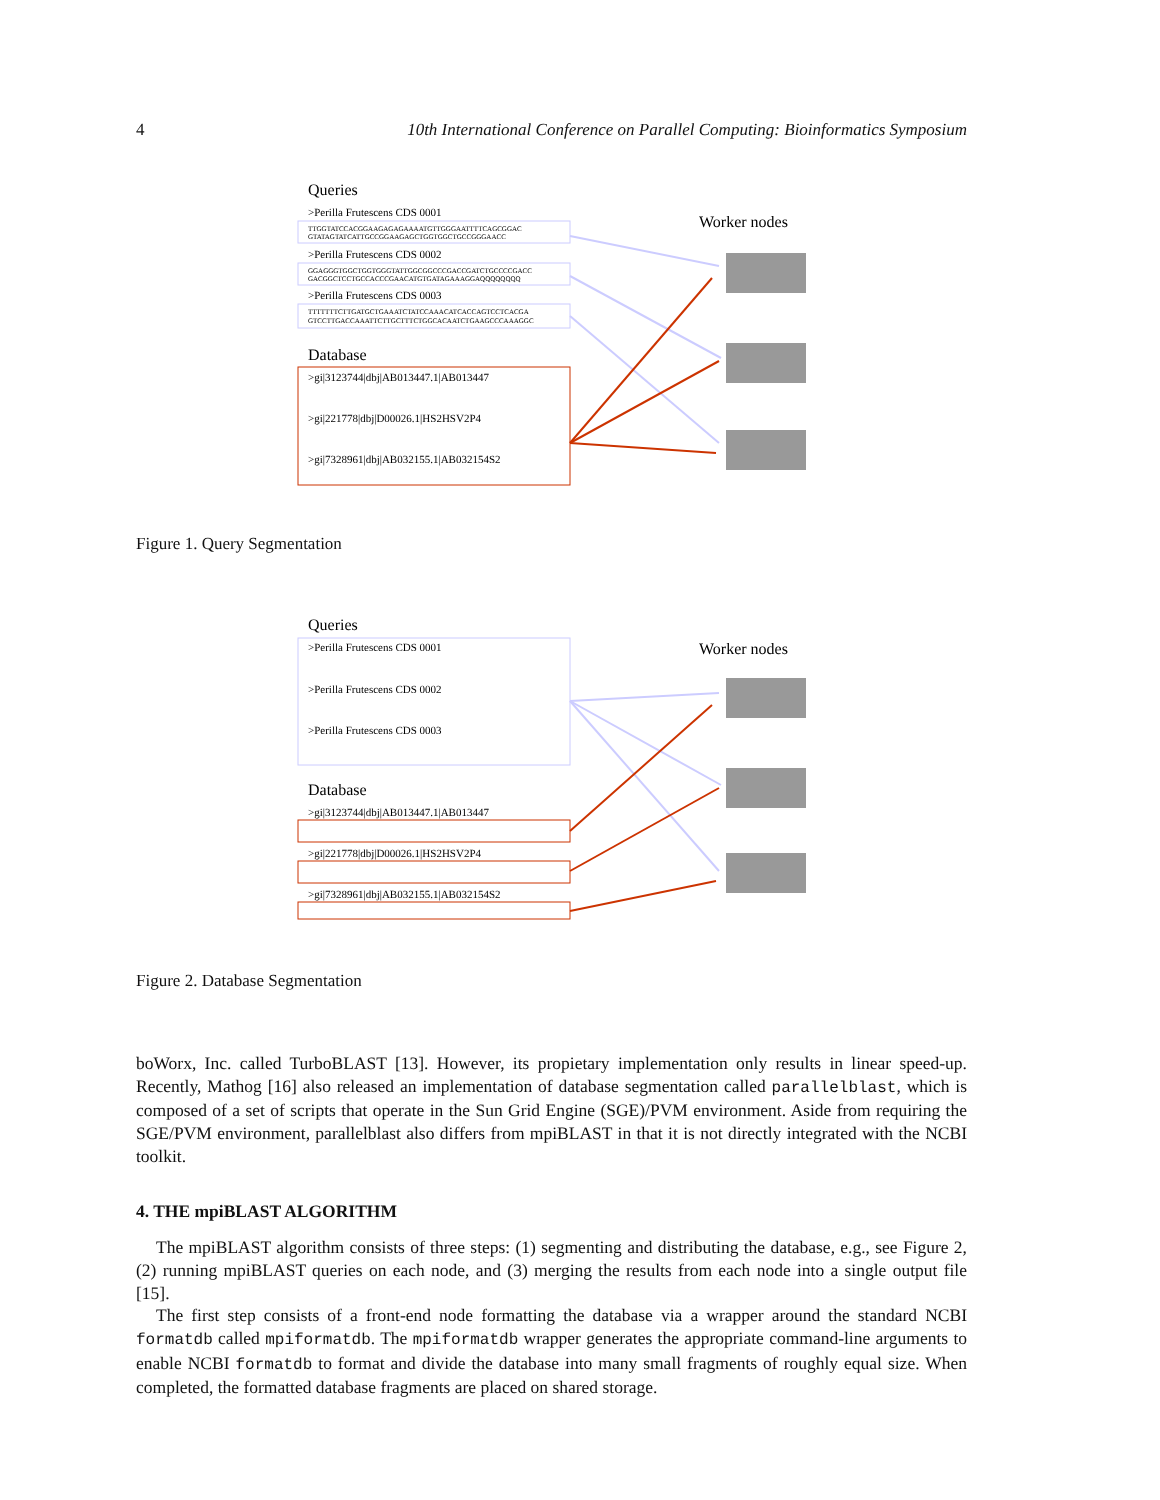4 10th International Conference on Parallel Computing: Bioinformatics Symposium
Queries
>Perilla Frutescens CDS 0001
TTGGTATCCACGGAAGAGAGAAAATGTTGGGAATTTTCAGCGGAC
GTATAGTATCATTGCCGGAAGAGCTGGTGGCTGCCGGGAACC
>Perilla Frutescens CDS 0002
GGAGGGTGGCTGGTGGGTATTGGCGGCCCGACCGATCTGCCCCGACC
GACGGCTCCTGCCACCCGAACATGTGATAGAAAGGAQQQQQQQQ
>Perilla Frutescens CDS 0003
TTTTTTTCTTGATGCTGAAATCTATCCAAACATCACCAGTCCTCACGA
GTCCTTGACCAAATTCTTGCTTTCTGGCACAATCTGAAGCCCAAAGGC
Database
>gi|3123744|dbj|AB013447.1|AB013447
>gi|221778|dbj|D00026.1|HS2HSV2P4
>gi|7328961|dbj|AB032155.1|AB032154S2
Worker nodes
Figure 1. Query Segmentation
Queries
>Perilla Frutescens CDS 0001
>Perilla Frutescens CDS 0002
>Perilla Frutescens CDS 0003
Database
>gi|3123744|dbj|AB013447.1|AB013447
>gi|221778|dbj|D00026.1|HS2HSV2P4
>gi|7328961|dbj|AB032155.1|AB032154S2
Worker nodes
Figure 2. Database Segmentation
boWorx, Inc. called TurboBLAST [13]. However, its propietary implementation only results in linear speed-up. Recently, Mathog [16] also released an implementation of database segmentation called parallelblast, which is composed of a set of scripts that operate in the Sun Grid Engine (SGE)/PVM environment. Aside from requiring the SGE/PVM environment, parallelblast also differs from mpiBLAST in that it is not directly integrated with the NCBI toolkit.
4. THE mpiBLAST ALGORITHM
The mpiBLAST algorithm consists of three steps: (1) segmenting and distributing the database, e.g., see Figure 2, (2) running mpiBLAST queries on each node, and (3) merging the results from each node into a single output file [15].
The first step consists of a front-end node formatting the database via a wrapper around the standard NCBI formatdb called mpiformatdb. The mpiformatdb wrapper generates the appropriate command-line arguments to enable NCBI formatdb to format and divide the database into many small fragments of roughly equal size. When completed, the formatted database fragments are placed on shared storage.